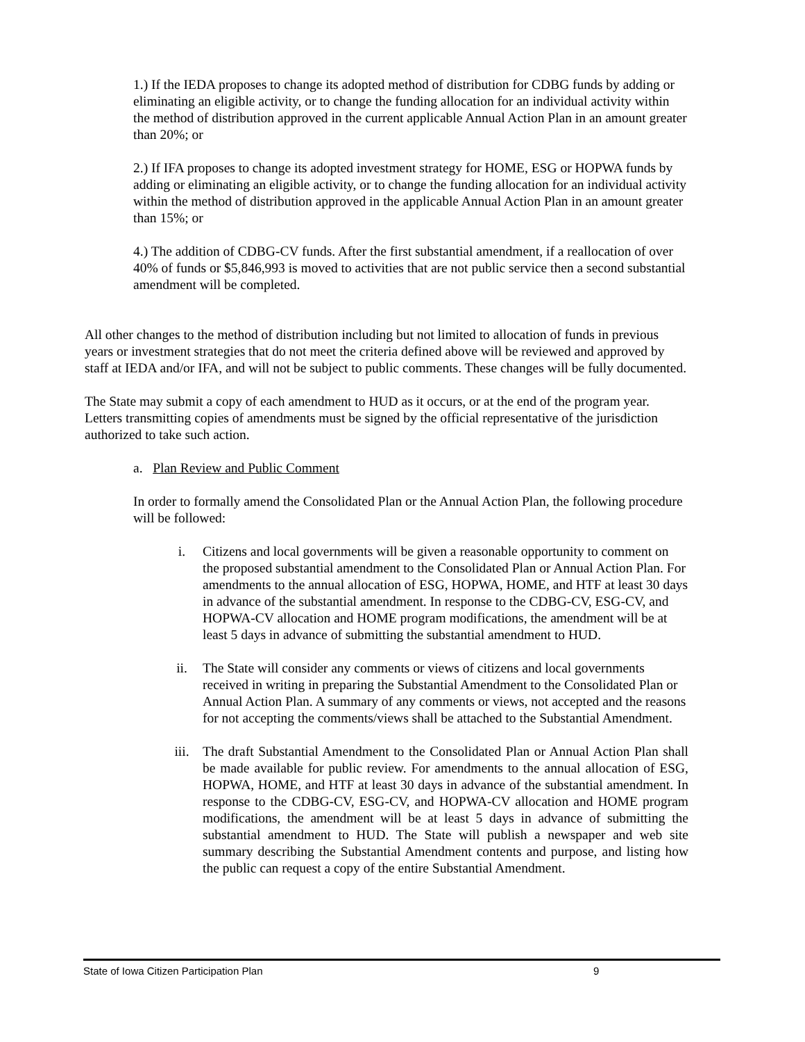1.) If the IEDA proposes to change its adopted method of distribution for CDBG funds by adding or eliminating an eligible activity, or to change the funding allocation for an individual activity within the method of distribution approved in the current applicable Annual Action Plan in an amount greater than 20%; or
2.) If IFA proposes to change its adopted investment strategy for HOME, ESG or HOPWA funds by adding or eliminating an eligible activity, or to change the funding allocation for an individual activity within the method of distribution approved in the applicable Annual Action Plan in an amount greater than 15%; or
4.) The addition of CDBG-CV funds. After the first substantial amendment, if a reallocation of over 40% of funds or $5,846,993 is moved to activities that are not public service then a second substantial amendment will be completed.
All other changes to the method of distribution including but not limited to allocation of funds in previous years or investment strategies that do not meet the criteria defined above will be reviewed and approved by staff at IEDA and/or IFA, and will not be subject to public comments. These changes will be fully documented.
The State may submit a copy of each amendment to HUD as it occurs, or at the end of the program year. Letters transmitting copies of amendments must be signed by the official representative of the jurisdiction authorized to take such action.
a. Plan Review and Public Comment
In order to formally amend the Consolidated Plan or the Annual Action Plan, the following procedure will be followed:
i. Citizens and local governments will be given a reasonable opportunity to comment on the proposed substantial amendment to the Consolidated Plan or Annual Action Plan. For amendments to the annual allocation of ESG, HOPWA, HOME, and HTF at least 30 days in advance of the substantial amendment. In response to the CDBG-CV, ESG-CV, and HOPWA-CV allocation and HOME program modifications, the amendment will be at least 5 days in advance of submitting the substantial amendment to HUD.
ii. The State will consider any comments or views of citizens and local governments received in writing in preparing the Substantial Amendment to the Consolidated Plan or Annual Action Plan. A summary of any comments or views, not accepted and the reasons for not accepting the comments/views shall be attached to the Substantial Amendment.
iii. The draft Substantial Amendment to the Consolidated Plan or Annual Action Plan shall be made available for public review. For amendments to the annual allocation of ESG, HOPWA, HOME, and HTF at least 30 days in advance of the substantial amendment. In response to the CDBG-CV, ESG-CV, and HOPWA-CV allocation and HOME program modifications, the amendment will be at least 5 days in advance of submitting the substantial amendment to HUD. The State will publish a newspaper and web site summary describing the Substantial Amendment contents and purpose, and listing how the public can request a copy of the entire Substantial Amendment.
State of Iowa Citizen Participation Plan 9